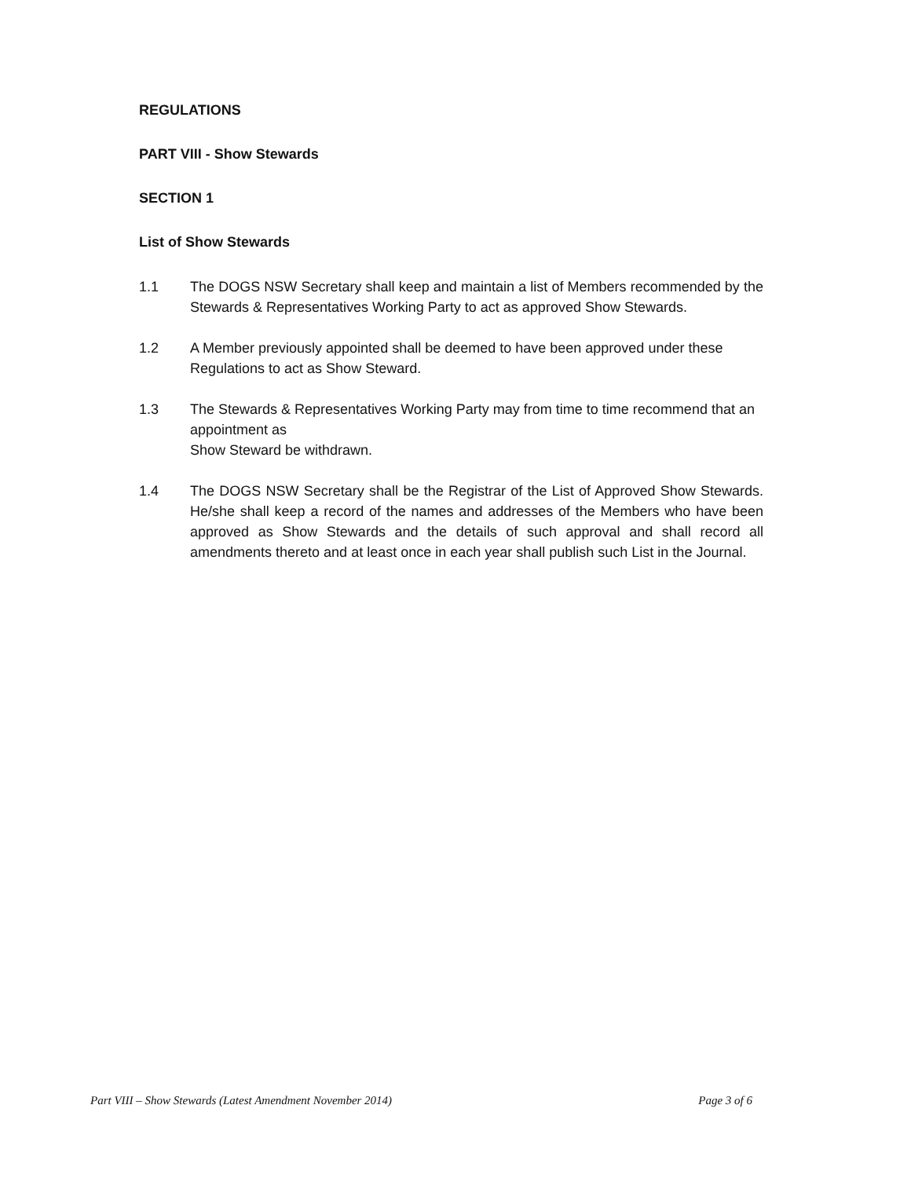REGULATIONS
PART VIII - Show Stewards
SECTION 1
List of Show Stewards
1.1 The DOGS NSW Secretary shall keep and maintain a list of Members recommended by the Stewards & Representatives Working Party to act as approved Show Stewards.
1.2 A Member previously appointed shall be deemed to have been approved under these Regulations to act as Show Steward.
1.3 The Stewards & Representatives Working Party may from time to time recommend that an appointment as
Show Steward be withdrawn.
1.4 The DOGS NSW Secretary shall be the Registrar of the List of Approved Show Stewards. He/she shall keep a record of the names and addresses of the Members who have been approved as Show Stewards and the details of such approval and shall record all amendments thereto and at least once in each year shall publish such List in the Journal.
Part VIII – Show Stewards (Latest Amendment November 2014) Page 3 of 6